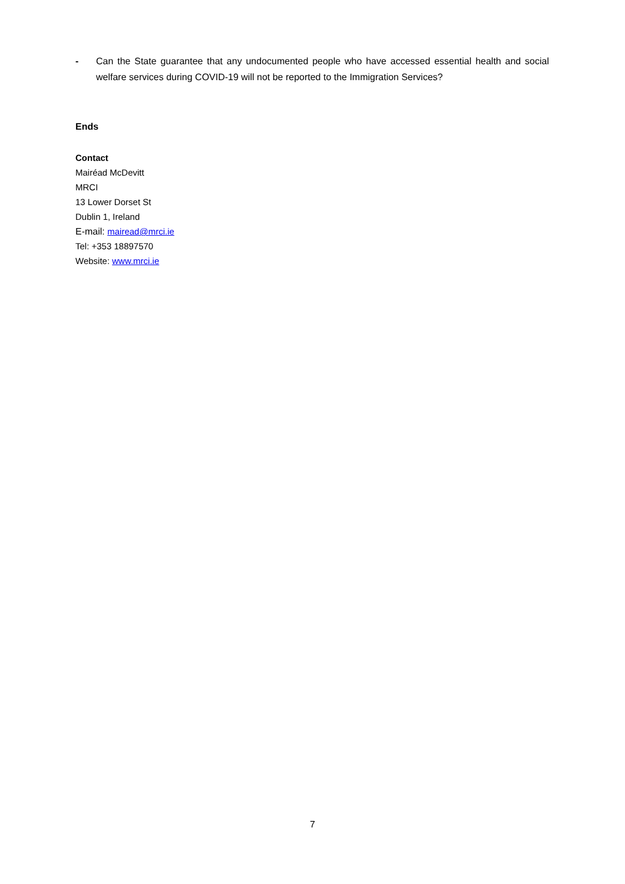- Can the State guarantee that any undocumented people who have accessed essential health and social welfare services during COVID-19 will not be reported to the Immigration Services?
Ends
Contact
Mairéad McDevitt
MRCI
13 Lower Dorset St
Dublin 1, Ireland
E-mail: mairead@mrci.ie
Tel: +353 18897570
Website: www.mrci.ie
7